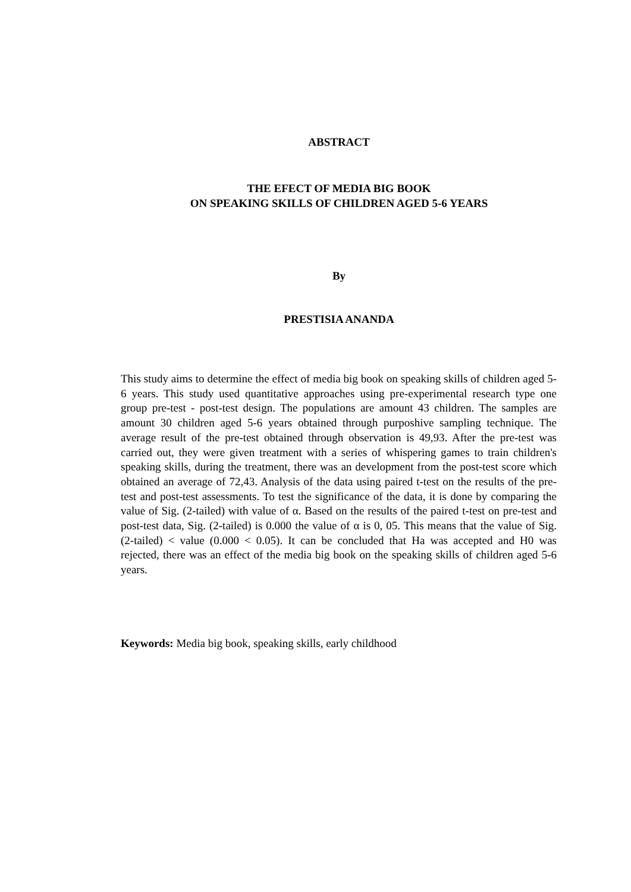ABSTRACT
THE EFECT OF MEDIA BIG BOOK
ON SPEAKING SKILLS OF CHILDREN AGED 5-6 YEARS
By
PRESTISIA ANANDA
This study aims to determine the effect of media big book on speaking skills of children aged 5-6 years. This study used quantitative approaches using pre-experimental research type one group pre-test - post-test design. The populations are amount 43 children. The samples are amount 30 children aged 5-6 years obtained through purposhive sampling technique. The average result of the pre-test obtained through observation is 49,93. After the pre-test was carried out, they were given treatment with a series of whispering games to train children's speaking skills, during the treatment, there was an development from the post-test score which obtained an average of 72,43. Analysis of the data using paired t-test on the results of the pre-test and post-test assessments. To test the significance of the data, it is done by comparing the value of Sig. (2-tailed) with value of α. Based on the results of the paired t-test on pre-test and post-test data, Sig. (2-tailed) is 0.000 the value of α is 0, 05. This means that the value of Sig. (2-tailed) < value (0.000 < 0.05). It can be concluded that Ha was accepted and H0 was rejected, there was an effect of the media big book on the speaking skills of children aged 5-6 years.
Keywords: Media big book, speaking skills, early childhood